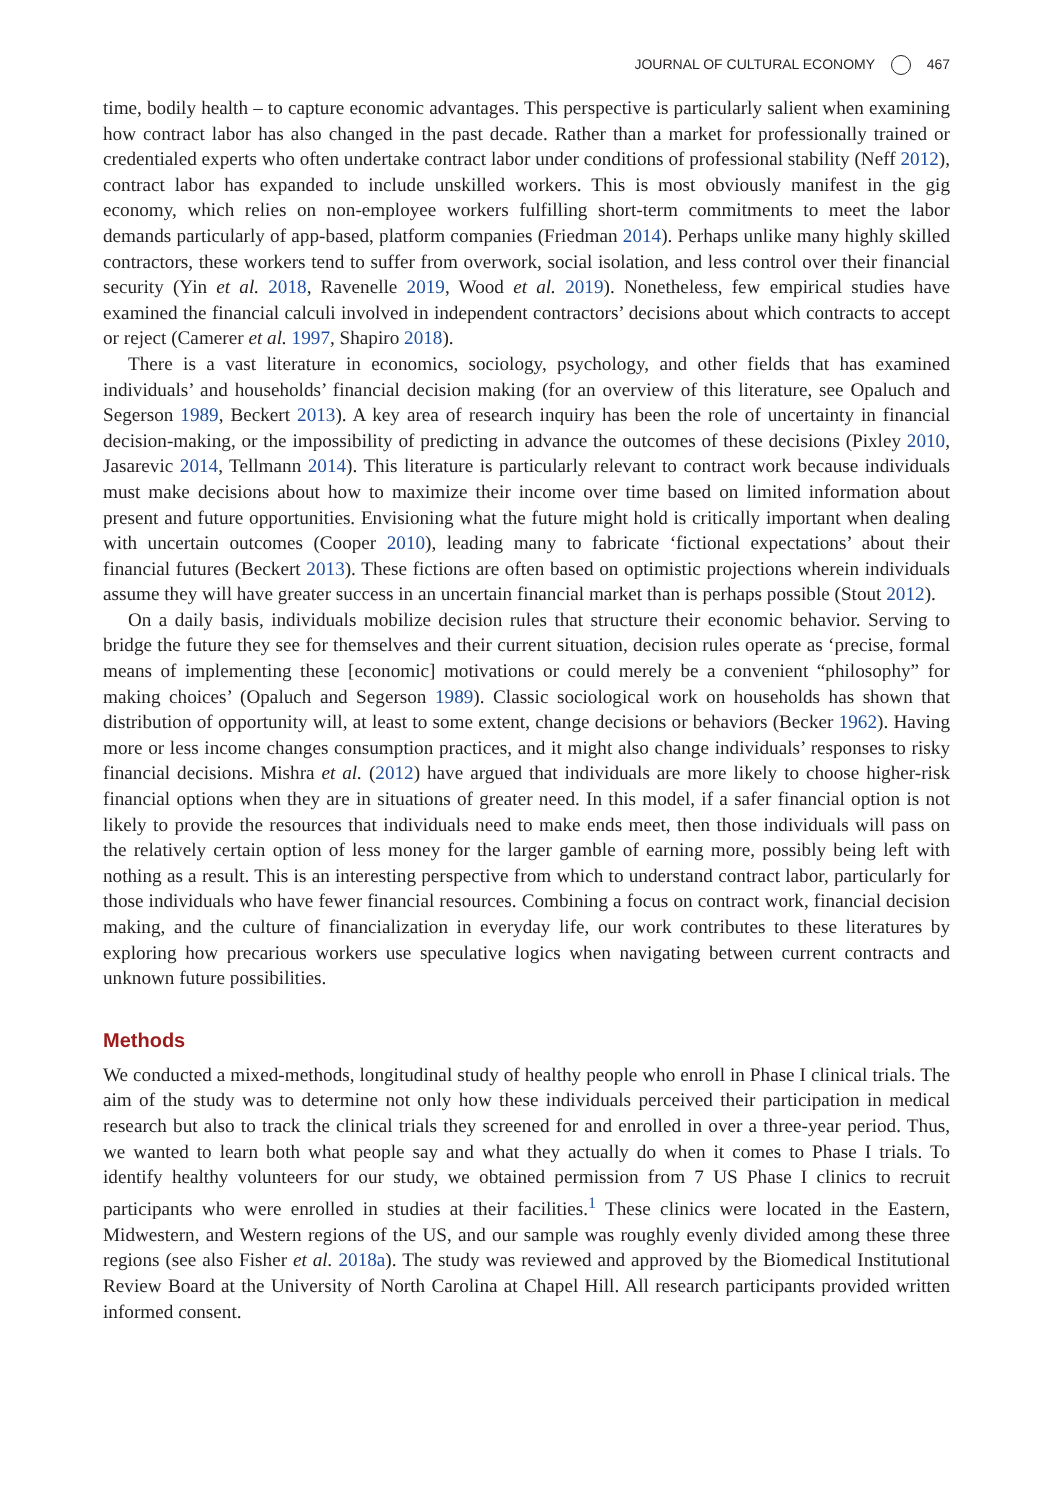JOURNAL OF CULTURAL ECONOMY 467
time, bodily health – to capture economic advantages. This perspective is particularly salient when examining how contract labor has also changed in the past decade. Rather than a market for professionally trained or credentialed experts who often undertake contract labor under conditions of professional stability (Neff 2012), contract labor has expanded to include unskilled workers. This is most obviously manifest in the gig economy, which relies on non-employee workers fulfilling short-term commitments to meet the labor demands particularly of app-based, platform companies (Friedman 2014). Perhaps unlike many highly skilled contractors, these workers tend to suffer from overwork, social isolation, and less control over their financial security (Yin et al. 2018, Ravenelle 2019, Wood et al. 2019). Nonetheless, few empirical studies have examined the financial calculi involved in independent contractors’ decisions about which contracts to accept or reject (Camerer et al. 1997, Shapiro 2018).
There is a vast literature in economics, sociology, psychology, and other fields that has examined individuals’ and households’ financial decision making (for an overview of this literature, see Opaluch and Segerson 1989, Beckert 2013). A key area of research inquiry has been the role of uncertainty in financial decision-making, or the impossibility of predicting in advance the outcomes of these decisions (Pixley 2010, Jasarevic 2014, Tellmann 2014). This literature is particularly relevant to contract work because individuals must make decisions about how to maximize their income over time based on limited information about present and future opportunities. Envisioning what the future might hold is critically important when dealing with uncertain outcomes (Cooper 2010), leading many to fabricate ‘fictional expectations’ about their financial futures (Beckert 2013). These fictions are often based on optimistic projections wherein individuals assume they will have greater success in an uncertain financial market than is perhaps possible (Stout 2012).
On a daily basis, individuals mobilize decision rules that structure their economic behavior. Serving to bridge the future they see for themselves and their current situation, decision rules operate as ‘precise, formal means of implementing these [economic] motivations or could merely be a convenient “philosophy” for making choices’ (Opaluch and Segerson 1989). Classic sociological work on households has shown that distribution of opportunity will, at least to some extent, change decisions or behaviors (Becker 1962). Having more or less income changes consumption practices, and it might also change individuals’ responses to risky financial decisions. Mishra et al. (2012) have argued that individuals are more likely to choose higher-risk financial options when they are in situations of greater need. In this model, if a safer financial option is not likely to provide the resources that individuals need to make ends meet, then those individuals will pass on the relatively certain option of less money for the larger gamble of earning more, possibly being left with nothing as a result. This is an interesting perspective from which to understand contract labor, particularly for those individuals who have fewer financial resources. Combining a focus on contract work, financial decision making, and the culture of financialization in everyday life, our work contributes to these literatures by exploring how precarious workers use speculative logics when navigating between current contracts and unknown future possibilities.
Methods
We conducted a mixed-methods, longitudinal study of healthy people who enroll in Phase I clinical trials. The aim of the study was to determine not only how these individuals perceived their participation in medical research but also to track the clinical trials they screened for and enrolled in over a three-year period. Thus, we wanted to learn both what people say and what they actually do when it comes to Phase I trials. To identify healthy volunteers for our study, we obtained permission from 7 US Phase I clinics to recruit participants who were enrolled in studies at their facilities.<sup>1</sup> These clinics were located in the Eastern, Midwestern, and Western regions of the US, and our sample was roughly evenly divided among these three regions (see also Fisher et al. 2018a). The study was reviewed and approved by the Biomedical Institutional Review Board at the University of North Carolina at Chapel Hill. All research participants provided written informed consent.